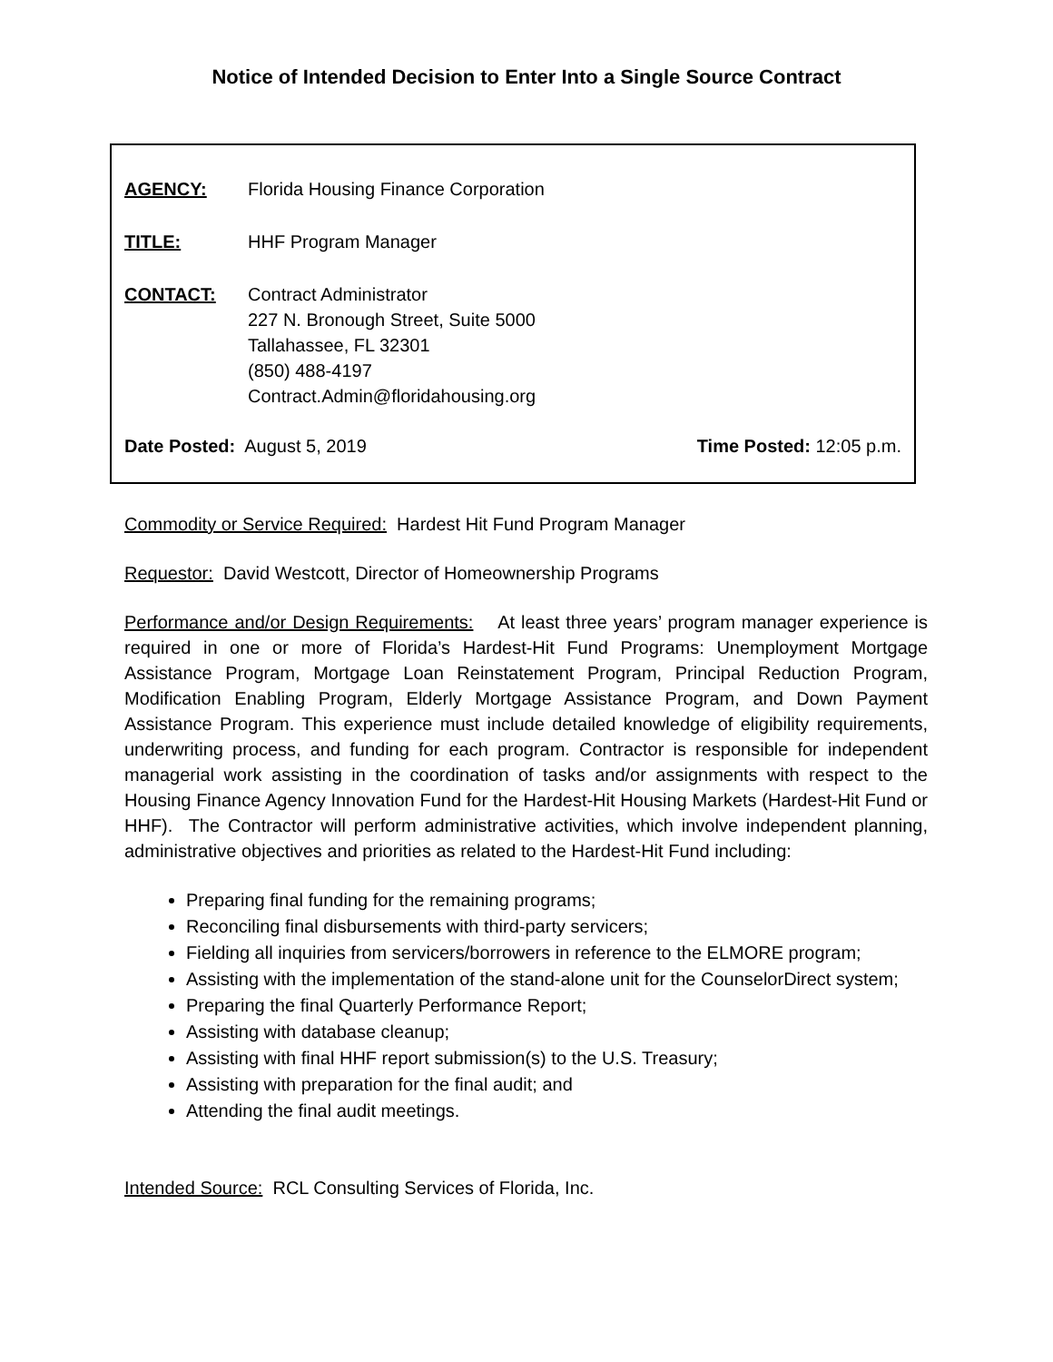Notice of Intended Decision to Enter Into a Single Source Contract
AGENCY: Florida Housing Finance Corporation
TITLE: HHF Program Manager
CONTACT: Contract Administrator
227 N. Bronough Street, Suite 5000
Tallahassee, FL 32301
(850) 488-4197
Contract.Admin@floridahousing.org
Date Posted: August 5, 2019 Time Posted: 12:05 p.m.
Commodity or Service Required: Hardest Hit Fund Program Manager
Requestor: David Westcott, Director of Homeownership Programs
Performance and/or Design Requirements: At least three years’ program manager experience is required in one or more of Florida’s Hardest-Hit Fund Programs: Unemployment Mortgage Assistance Program, Mortgage Loan Reinstatement Program, Principal Reduction Program, Modification Enabling Program, Elderly Mortgage Assistance Program, and Down Payment Assistance Program. This experience must include detailed knowledge of eligibility requirements, underwriting process, and funding for each program. Contractor is responsible for independent managerial work assisting in the coordination of tasks and/or assignments with respect to the Housing Finance Agency Innovation Fund for the Hardest-Hit Housing Markets (Hardest-Hit Fund or HHF). The Contractor will perform administrative activities, which involve independent planning, administrative objectives and priorities as related to the Hardest-Hit Fund including:
Preparing final funding for the remaining programs;
Reconciling final disbursements with third-party servicers;
Fielding all inquiries from servicers/borrowers in reference to the ELMORE program;
Assisting with the implementation of the stand-alone unit for the CounselorDirect system;
Preparing the final Quarterly Performance Report;
Assisting with database cleanup;
Assisting with final HHF report submission(s) to the U.S. Treasury;
Assisting with preparation for the final audit; and
Attending the final audit meetings.
Intended Source: RCL Consulting Services of Florida, Inc.